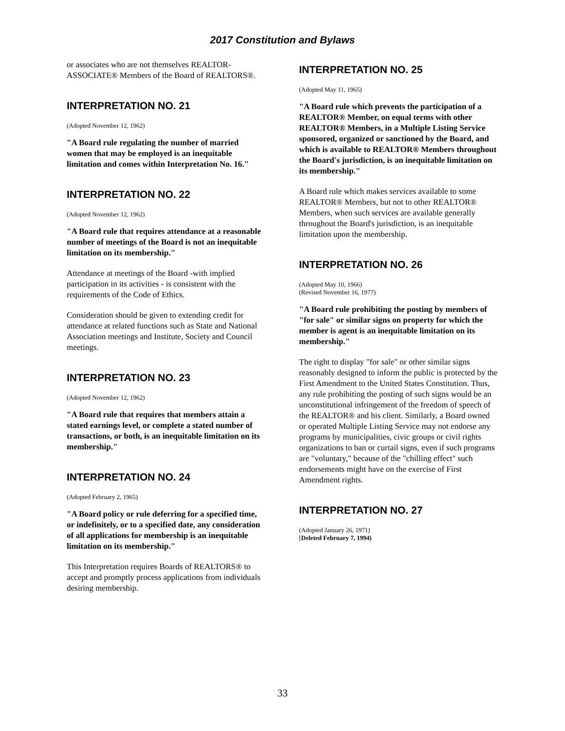2017 Constitution and Bylaws
or associates who are not themselves REALTOR-ASSOCIATE® Members of the Board of REALTORS®.
INTERPRETATION NO. 21
(Adopted November 12, 1962)
"A Board rule regulating the number of married women that may be employed is an inequitable limitation and comes within Interpretation No. 16."
INTERPRETATION NO. 22
(Adopted November 12, 1962)
"A Board rule that requires attendance at a reasonable number of meetings of the Board is not an inequitable limitation on its membership."
Attendance at meetings of the Board -with implied participation in its activities - is consistent with the requirements of the Code of Ethics.
Consideration should be given to extending credit for attendance at related functions such as State and National Association meetings and Institute, Society and Council meetings.
INTERPRETATION NO. 23
(Adopted November 12, 1962)
"A Board rule that requires that members attain a stated earnings level, or complete a stated number of transactions, or both, is an inequitable limitation on its membership."
INTERPRETATION NO. 24
(Adopted February 2, 1965)
"A Board policy or rule deferring for a specified time, or indefinitely, or to a specified date, any consideration of all applications for membership is an inequitable limitation on its membership."
This Interpretation requires Boards of REALTORS® to accept and promptly process applications from individuals desiring membership.
INTERPRETATION NO. 25
(Adopted May 11, 1965)
"A Board rule which prevents the participation of a REALTOR® Member, on equal terms with other REALTOR® Members, in a Multiple Listing Service sponsored, organized or sanctioned by the Board, and which is available to REALTOR® Members throughout the Board's jurisdiction, is an inequitable limitation on its membership."
A Board rule which makes services available to some REALTOR® Members, but not to other REALTOR® Members, when such services are available generally throughout the Board's jurisdiction, is an inequitable limitation upon the membership.
INTERPRETATION NO. 26
(Adopted May 10, 1966)
(Revised November 16, 1977)
"A Board rule prohibiting the posting by members of "for sale" or similar signs on property for which the member is agent is an inequitable limitation on its membership."
The right to display "for sale" or other similar signs reasonably designed to inform the public is protected by the First Amendment to the United States Constitution. Thus, any rule prohibiting the posting of such signs would be an unconstitutional infringement of the freedom of speech of the REALTOR® and his client. Similarly, a Board owned or operated Multiple Listing Service may not endorse any programs by municipalities, civic groups or civil rights organizations to ban or curtail signs, even if such programs are "voluntary," because of the "chilling effect" such endorsements might have on the exercise of First Amendment rights.
INTERPRETATION NO. 27
(Adopted January 26, 1971)
[Deleted February 7, 1994)
33